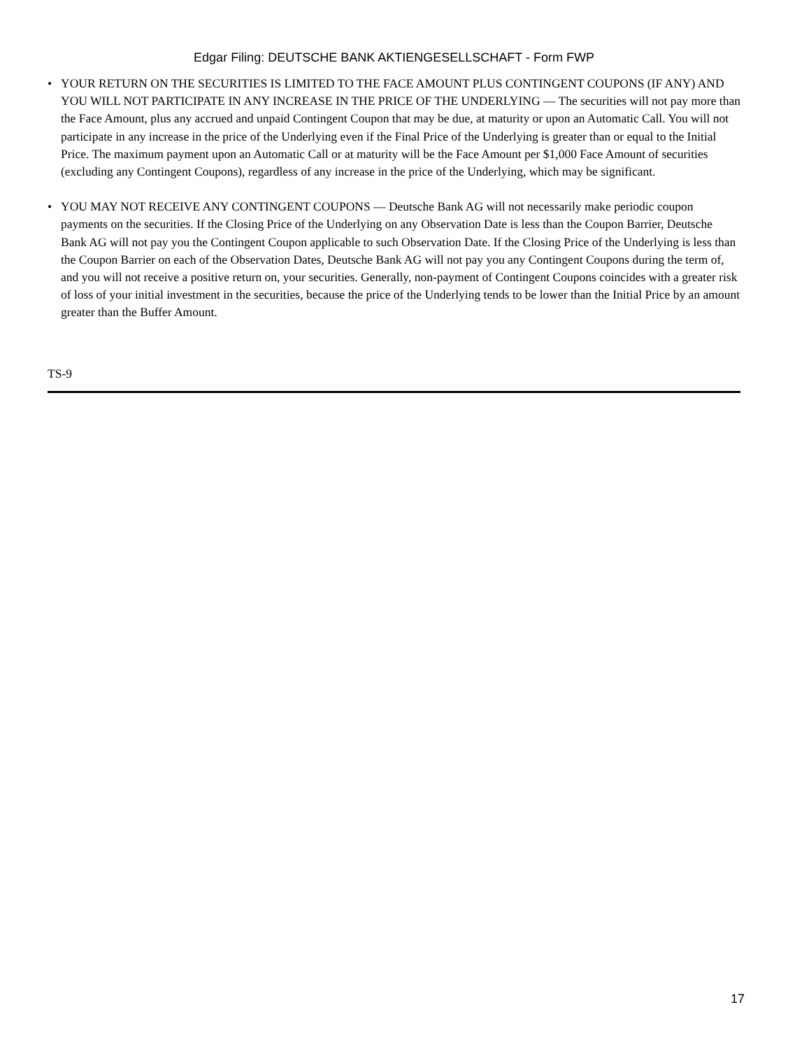Edgar Filing: DEUTSCHE BANK AKTIENGESELLSCHAFT - Form FWP
• YOUR RETURN ON THE SECURITIES IS LIMITED TO THE FACE AMOUNT PLUS CONTINGENT COUPONS (IF ANY) AND YOU WILL NOT PARTICIPATE IN ANY INCREASE IN THE PRICE OF THE UNDERLYING — The securities will not pay more than the Face Amount, plus any accrued and unpaid Contingent Coupon that may be due, at maturity or upon an Automatic Call. You will not participate in any increase in the price of the Underlying even if the Final Price of the Underlying is greater than or equal to the Initial Price. The maximum payment upon an Automatic Call or at maturity will be the Face Amount per $1,000 Face Amount of securities (excluding any Contingent Coupons), regardless of any increase in the price of the Underlying, which may be significant.
• YOU MAY NOT RECEIVE ANY CONTINGENT COUPONS — Deutsche Bank AG will not necessarily make periodic coupon payments on the securities. If the Closing Price of the Underlying on any Observation Date is less than the Coupon Barrier, Deutsche Bank AG will not pay you the Contingent Coupon applicable to such Observation Date. If the Closing Price of the Underlying is less than the Coupon Barrier on each of the Observation Dates, Deutsche Bank AG will not pay you any Contingent Coupons during the term of, and you will not receive a positive return on, your securities. Generally, non-payment of Contingent Coupons coincides with a greater risk of loss of your initial investment in the securities, because the price of the Underlying tends to be lower than the Initial Price by an amount greater than the Buffer Amount.
TS-9
17